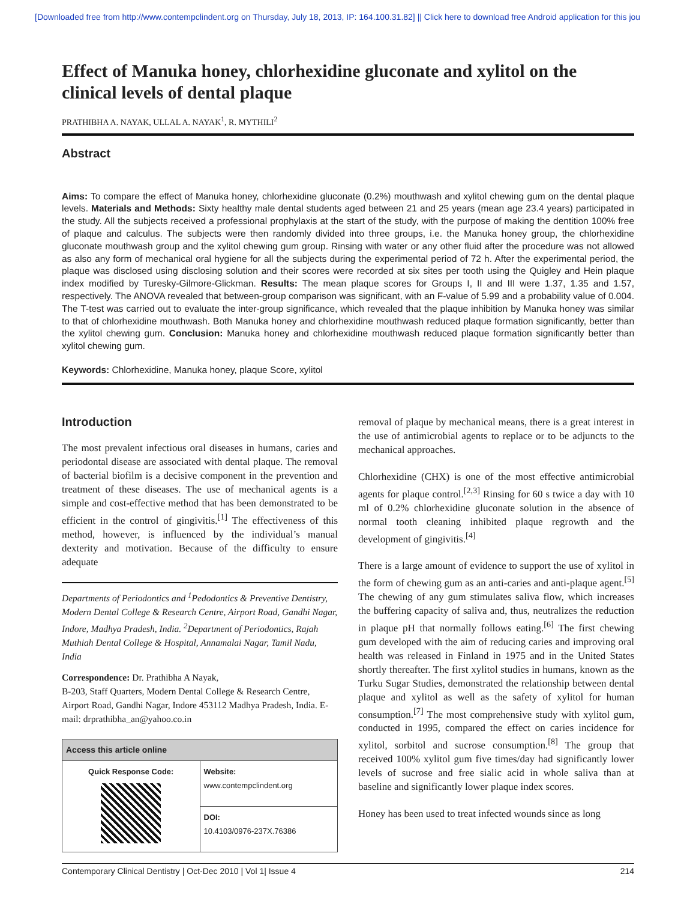[Downloaded free from http://www.contempclindent.org on Thursday, July 18, 2013, IP: 164.100.31.82] || Click here to download free Android application for this jou
Effect of Manuka honey, chlorhexidine gluconate and xylitol on the clinical levels of dental plaque
PRATHIBHA A. NAYAK, ULLAL A. NAYAK<sup>1</sup>, R. MYTHILI<sup>2</sup>
Abstract
Aims: To compare the effect of Manuka honey, chlorhexidine gluconate (0.2%) mouthwash and xylitol chewing gum on the dental plaque levels. Materials and Methods: Sixty healthy male dental students aged between 21 and 25 years (mean age 23.4 years) participated in the study. All the subjects received a professional prophylaxis at the start of the study, with the purpose of making the dentition 100% free of plaque and calculus. The subjects were then randomly divided into three groups, i.e. the Manuka honey group, the chlorhexidine gluconate mouthwash group and the xylitol chewing gum group. Rinsing with water or any other fluid after the procedure was not allowed as also any form of mechanical oral hygiene for all the subjects during the experimental period of 72 h. After the experimental period, the plaque was disclosed using disclosing solution and their scores were recorded at six sites per tooth using the Quigley and Hein plaque index modified by Turesky-Gilmore-Glickman. Results: The mean plaque scores for Groups I, II and III were 1.37, 1.35 and 1.57, respectively. The ANOVA revealed that between-group comparison was significant, with an F-value of 5.99 and a probability value of 0.004. The T-test was carried out to evaluate the inter-group significance, which revealed that the plaque inhibition by Manuka honey was similar to that of chlorhexidine mouthwash. Both Manuka honey and chlorhexidine mouthwash reduced plaque formation significantly, better than the xylitol chewing gum. Conclusion: Manuka honey and chlorhexidine mouthwash reduced plaque formation significantly better than xylitol chewing gum.
Keywords: Chlorhexidine, Manuka honey, plaque Score, xylitol
Introduction
The most prevalent infectious oral diseases in humans, caries and periodontal disease are associated with dental plaque. The removal of bacterial biofilm is a decisive component in the prevention and treatment of these diseases. The use of mechanical agents is a simple and cost-effective method that has been demonstrated to be efficient in the control of gingivitis.<sup>[1]</sup> The effectiveness of this method, however, is influenced by the individual’s manual dexterity and motivation. Because of the difficulty to ensure adequate
Departments of Periodontics and <sup>1</sup>Pedodontics & Preventive Dentistry, Modern Dental College & Research Centre, Airport Road, Gandhi Nagar, Indore, Madhya Pradesh, India. <sup>2</sup>Department of Periodontics, Rajah Muthiah Dental College & Hospital, Annamalai Nagar, Tamil Nadu, India
Correspondence: Dr. Prathibha A Nayak,
B-203, Staff Quarters, Modern Dental College & Research Centre, Airport Road, Gandhi Nagar, Indore 453112 Madhya Pradesh, India. E-mail: drprathibha_an@yahoo.co.in
| Access this article online | |
| --- | --- |
| Quick Response Code: | Website: www.contempclindent.org |
| | DOI: 10.4103/0976-237X.76386 |
removal of plaque by mechanical means, there is a great interest in the use of antimicrobial agents to replace or to be adjuncts to the mechanical approaches.
Chlorhexidine (CHX) is one of the most effective antimicrobial agents for plaque control.<sup>[2,3]</sup> Rinsing for 60 s twice a day with 10 ml of 0.2% chlorhexidine gluconate solution in the absence of normal tooth cleaning inhibited plaque regrowth and the development of gingivitis.<sup>[4]</sup>
There is a large amount of evidence to support the use of xylitol in the form of chewing gum as an anti-caries and anti-plaque agent.<sup>[5]</sup> The chewing of any gum stimulates saliva flow, which increases the buffering capacity of saliva and, thus, neutralizes the reduction in plaque pH that normally follows eating.<sup>[6]</sup> The first chewing gum developed with the aim of reducing caries and improving oral health was released in Finland in 1975 and in the United States shortly thereafter. The first xylitol studies in humans, known as the Turku Sugar Studies, demonstrated the relationship between dental plaque and xylitol as well as the safety of xylitol for human consumption.<sup>[7]</sup> The most comprehensive study with xylitol gum, conducted in 1995, compared the effect on caries incidence for xylitol, sorbitol and sucrose consumption.<sup>[8]</sup> The group that received 100% xylitol gum five times/day had significantly lower levels of sucrose and free sialic acid in whole saliva than at baseline and significantly lower plaque index scores.
Honey has been used to treat infected wounds since as long
Contemporary Clinical Dentistry | Oct-Dec 2010 | Vol 1| Issue 4 214